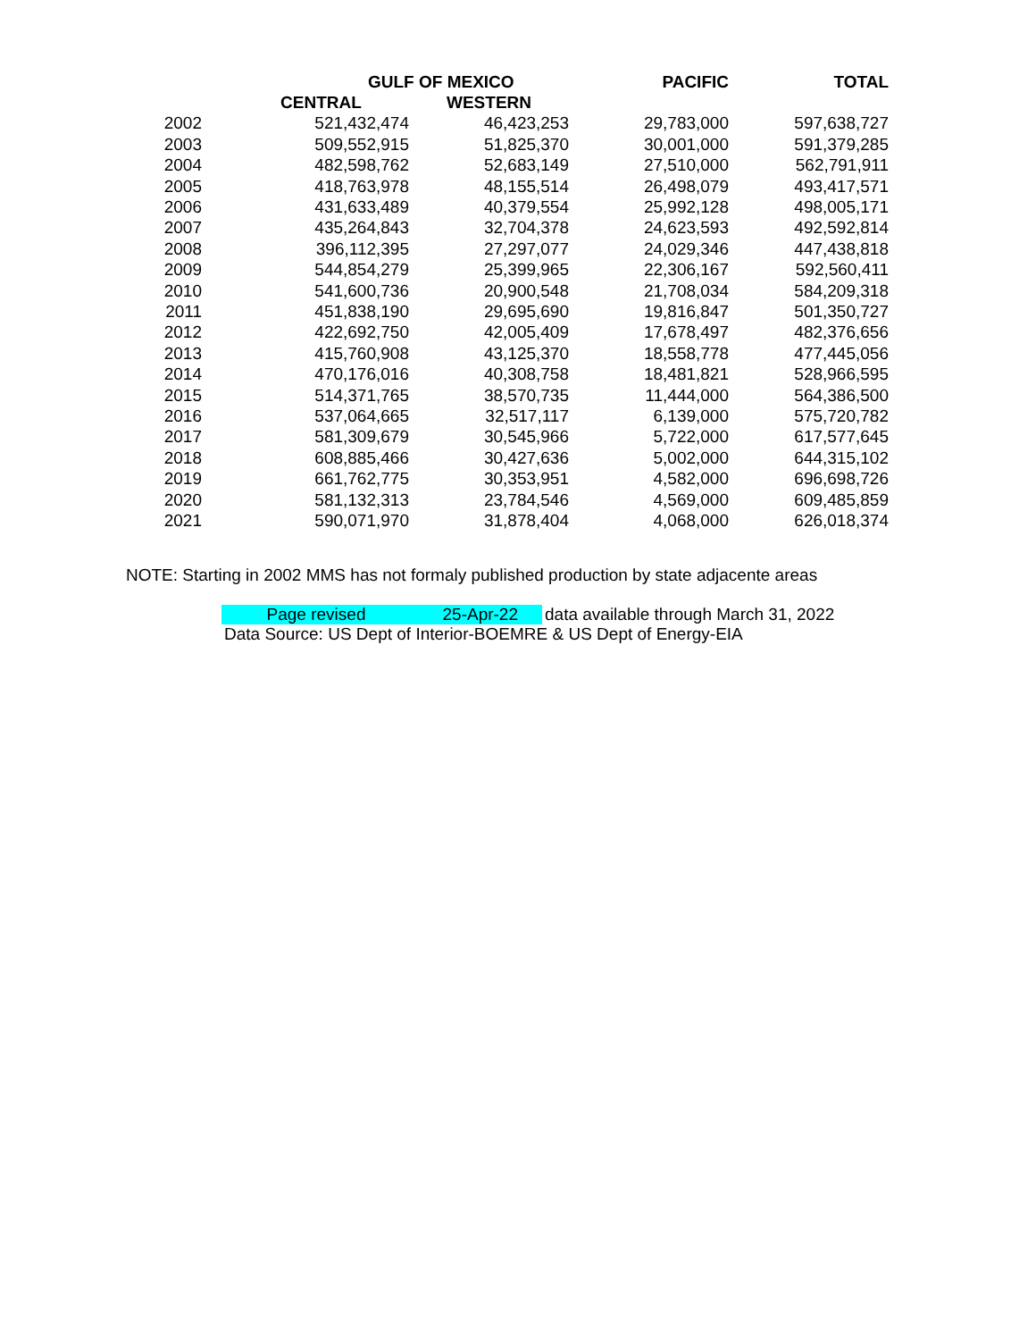| | GULF OF MEXICO | | PACIFIC | TOTAL |
| --- | --- | --- | --- | --- |
| | CENTRAL | WESTERN | | |
| 2002 | 521,432,474 | 46,423,253 | 29,783,000 | 597,638,727 |
| 2003 | 509,552,915 | 51,825,370 | 30,001,000 | 591,379,285 |
| 2004 | 482,598,762 | 52,683,149 | 27,510,000 | 562,791,911 |
| 2005 | 418,763,978 | 48,155,514 | 26,498,079 | 493,417,571 |
| 2006 | 431,633,489 | 40,379,554 | 25,992,128 | 498,005,171 |
| 2007 | 435,264,843 | 32,704,378 | 24,623,593 | 492,592,814 |
| 2008 | 396,112,395 | 27,297,077 | 24,029,346 | 447,438,818 |
| 2009 | 544,854,279 | 25,399,965 | 22,306,167 | 592,560,411 |
| 2010 | 541,600,736 | 20,900,548 | 21,708,034 | 584,209,318 |
| 2011 | 451,838,190 | 29,695,690 | 19,816,847 | 501,350,727 |
| 2012 | 422,692,750 | 42,005,409 | 17,678,497 | 482,376,656 |
| 2013 | 415,760,908 | 43,125,370 | 18,558,778 | 477,445,056 |
| 2014 | 470,176,016 | 40,308,758 | 18,481,821 | 528,966,595 |
| 2015 | 514,371,765 | 38,570,735 | 11,444,000 | 564,386,500 |
| 2016 | 537,064,665 | 32,517,117 | 6,139,000 | 575,720,782 |
| 2017 | 581,309,679 | 30,545,966 | 5,722,000 | 617,577,645 |
| 2018 | 608,885,466 | 30,427,636 | 5,002,000 | 644,315,102 |
| 2019 | 661,762,775 | 30,353,951 | 4,582,000 | 696,698,726 |
| 2020 | 581,132,313 | 23,784,546 | 4,569,000 | 609,485,859 |
| 2021 | 590,071,970 | 31,878,404 | 4,068,000 | 626,018,374 |
NOTE: Starting in 2002 MMS has not formaly published production by state adjacente areas
Page revised 25-Apr-22 data available through March 31, 2022
Data Source: US Dept of Interior-BOEMRE & US Dept of Energy-EIA